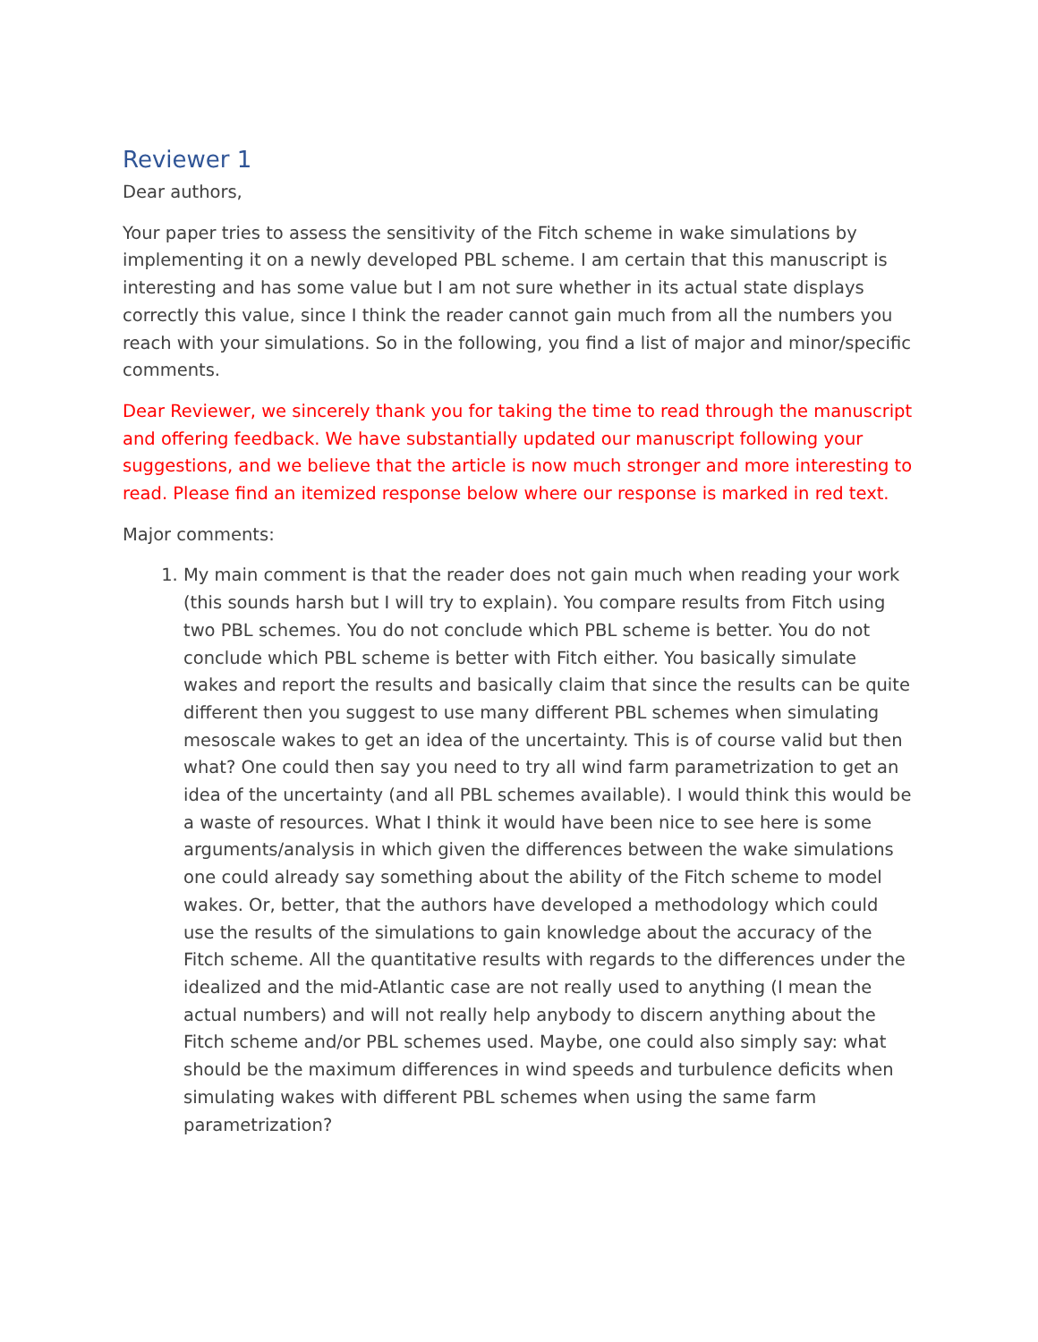Reviewer 1
Dear authors,
Your paper tries to assess the sensitivity of the Fitch scheme in wake simulations by implementing it on a newly developed PBL scheme. I am certain that this manuscript is interesting and has some value but I am not sure whether in its actual state displays correctly this value, since I think the reader cannot gain much from all the numbers you reach with your simulations. So in the following, you find a list of major and minor/specific comments.
Dear Reviewer, we sincerely thank you for taking the time to read through the manuscript and offering feedback. We have substantially updated our manuscript following your suggestions, and we believe that the article is now much stronger and more interesting to read. Please find an itemized response below where our response is marked in red text.
Major comments:
1. My main comment is that the reader does not gain much when reading your work (this sounds harsh but I will try to explain). You compare results from Fitch using two PBL schemes. You do not conclude which PBL scheme is better. You do not conclude which PBL scheme is better with Fitch either. You basically simulate wakes and report the results and basically claim that since the results can be quite different then you suggest to use many different PBL schemes when simulating mesoscale wakes to get an idea of the uncertainty. This is of course valid but then what? One could then say you need to try all wind farm parametrization to get an idea of the uncertainty (and all PBL schemes available). I would think this would be a waste of resources. What I think it would have been nice to see here is some arguments/analysis in which given the differences between the wake simulations one could already say something about the ability of the Fitch scheme to model wakes. Or, better, that the authors have developed a methodology which could use the results of the simulations to gain knowledge about the accuracy of the Fitch scheme. All the quantitative results with regards to the differences under the idealized and the mid-Atlantic case are not really used to anything (I mean the actual numbers) and will not really help anybody to discern anything about the Fitch scheme and/or PBL schemes used. Maybe, one could also simply say: what should be the maximum differences in wind speeds and turbulence deficits when simulating wakes with different PBL schemes when using the same farm parametrization?